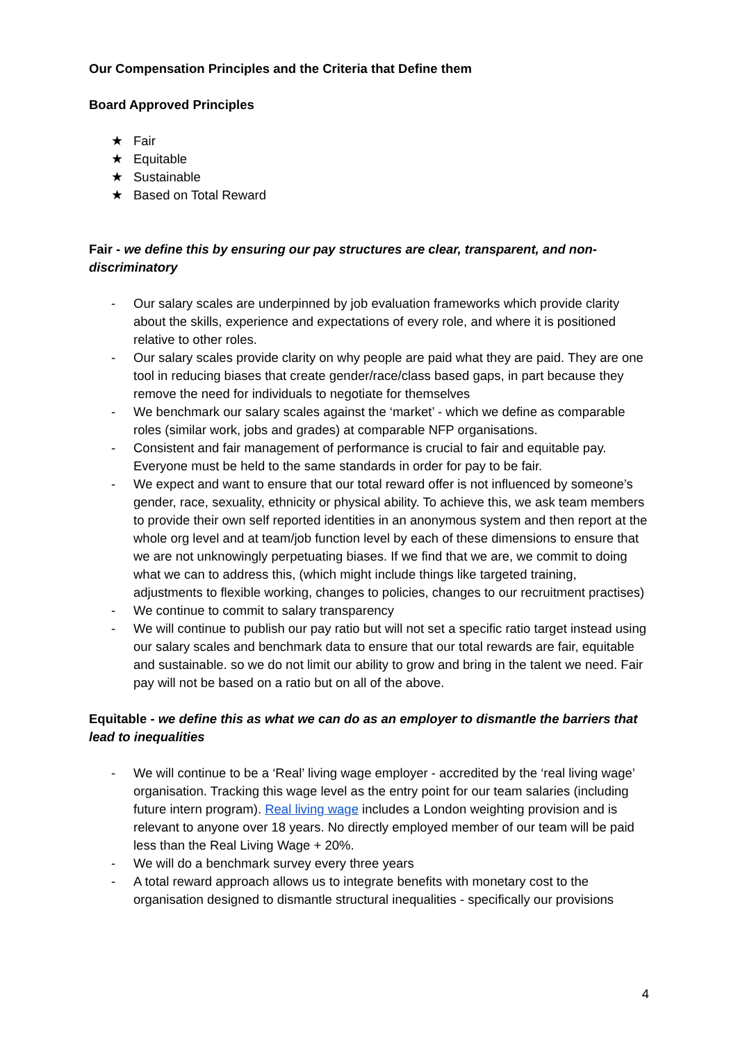Our Compensation Principles and the Criteria that Define them
Board Approved Principles
★ Fair
★ Equitable
★ Sustainable
★ Based on Total Reward
Fair - we define this by ensuring our pay structures are clear, transparent, and non-discriminatory
- Our salary scales are underpinned by job evaluation frameworks which provide clarity about the skills, experience and expectations of every role, and where it is positioned relative to other roles.
- Our salary scales provide clarity on why people are paid what they are paid. They are one tool in reducing biases that create gender/race/class based gaps, in part because they remove the need for individuals to negotiate for themselves
- We benchmark our salary scales against the ‘market’ - which we define as comparable roles (similar work, jobs and grades) at comparable NFP organisations.
- Consistent and fair management of performance is crucial to fair and equitable pay. Everyone must be held to the same standards in order for pay to be fair.
- We expect and want to ensure that our total reward offer is not influenced by someone’s gender, race, sexuality, ethnicity or physical ability. To achieve this, we ask team members to provide their own self reported identities in an anonymous system and then report at the whole org level and at team/job function level by each of these dimensions to ensure that we are not unknowingly perpetuating biases. If we find that we are, we commit to doing what we can to address this, (which might include things like targeted training, adjustments to flexible working, changes to policies, changes to our recruitment practises)
- We continue to commit to salary transparency
- We will continue to publish our pay ratio but will not set a specific ratio target instead using our salary scales and benchmark data to ensure that our total rewards are fair, equitable and sustainable. so we do not limit our ability to grow and bring in the talent we need. Fair pay will not be based on a ratio but on all of the above.
Equitable - we define this as what we can do as an employer to dismantle the barriers that lead to inequalities
- We will continue to be a ‘Real’ living wage employer - accredited by the ‘real living wage’ organisation. Tracking this wage level as the entry point for our team salaries (including future intern program). Real living wage includes a London weighting provision and is relevant to anyone over 18 years. No directly employed member of our team will be paid less than the Real Living Wage + 20%.
- We will do a benchmark survey every three years
- A total reward approach allows us to integrate benefits with monetary cost to the organisation designed to dismantle structural inequalities - specifically our provisions
4